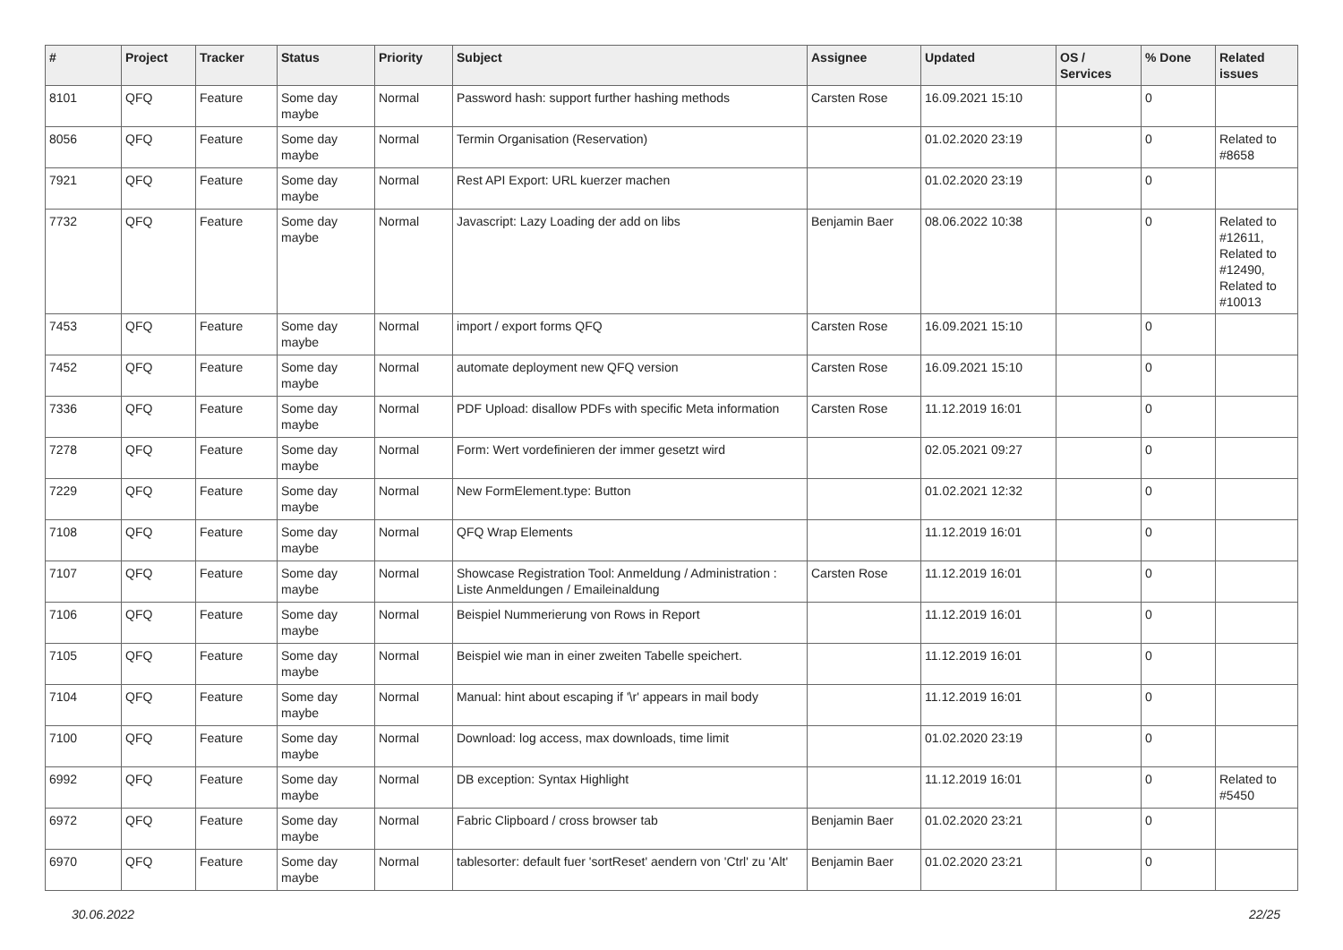| # | Project | Tracker | Status | Priority | Subject | Assignee | Updated | OS / Services | % Done | Related issues |
| --- | --- | --- | --- | --- | --- | --- | --- | --- | --- | --- |
| 8101 | QFQ | Feature | Some day maybe | Normal | Password hash: support further hashing methods | Carsten Rose | 16.09.2021 15:10 | | 0 | |
| 8056 | QFQ | Feature | Some day maybe | Normal | Termin Organisation (Reservation) | | 01.02.2020 23:19 | | 0 | Related to #8658 |
| 7921 | QFQ | Feature | Some day maybe | Normal | Rest API Export: URL kuerzer machen | | 01.02.2020 23:19 | | 0 | |
| 7732 | QFQ | Feature | Some day maybe | Normal | Javascript: Lazy Loading der add on libs | Benjamin Baer | 08.06.2022 10:38 | | 0 | Related to #12611, Related to #12490, Related to #10013 |
| 7453 | QFQ | Feature | Some day maybe | Normal | import / export forms QFQ | Carsten Rose | 16.09.2021 15:10 | | 0 | |
| 7452 | QFQ | Feature | Some day maybe | Normal | automate deployment new QFQ version | Carsten Rose | 16.09.2021 15:10 | | 0 | |
| 7336 | QFQ | Feature | Some day maybe | Normal | PDF Upload: disallow PDFs with specific Meta information | Carsten Rose | 11.12.2019 16:01 | | 0 | |
| 7278 | QFQ | Feature | Some day maybe | Normal | Form: Wert vordefinieren der immer gesetzt wird | | 02.05.2021 09:27 | | 0 | |
| 7229 | QFQ | Feature | Some day maybe | Normal | New FormElement.type: Button | | 01.02.2021 12:32 | | 0 | |
| 7108 | QFQ | Feature | Some day maybe | Normal | QFQ Wrap Elements | | 11.12.2019 16:01 | | 0 | |
| 7107 | QFQ | Feature | Some day maybe | Normal | Showcase Registration Tool: Anmeldung / Administration : Liste Anmeldungen / Emaileinaldung | Carsten Rose | 11.12.2019 16:01 | | 0 | |
| 7106 | QFQ | Feature | Some day maybe | Normal | Beispiel Nummerierung von Rows in Report | | 11.12.2019 16:01 | | 0 | |
| 7105 | QFQ | Feature | Some day maybe | Normal | Beispiel wie man in einer zweiten Tabelle speichert. | | 11.12.2019 16:01 | | 0 | |
| 7104 | QFQ | Feature | Some day maybe | Normal | Manual: hint about escaping if '\r' appears in mail body | | 11.12.2019 16:01 | | 0 | |
| 7100 | QFQ | Feature | Some day maybe | Normal | Download: log access, max downloads, time limit | | 01.02.2020 23:19 | | 0 | |
| 6992 | QFQ | Feature | Some day maybe | Normal | DB exception: Syntax Highlight | | 11.12.2019 16:01 | | 0 | Related to #5450 |
| 6972 | QFQ | Feature | Some day maybe | Normal | Fabric Clipboard / cross browser tab | Benjamin Baer | 01.02.2020 23:21 | | 0 | |
| 6970 | QFQ | Feature | Some day maybe | Normal | tablesorter: default fuer 'sortReset' aendern von 'Ctrl' zu 'Alt' | Benjamin Baer | 01.02.2020 23:21 | | 0 | |
30.06.2022 22/25